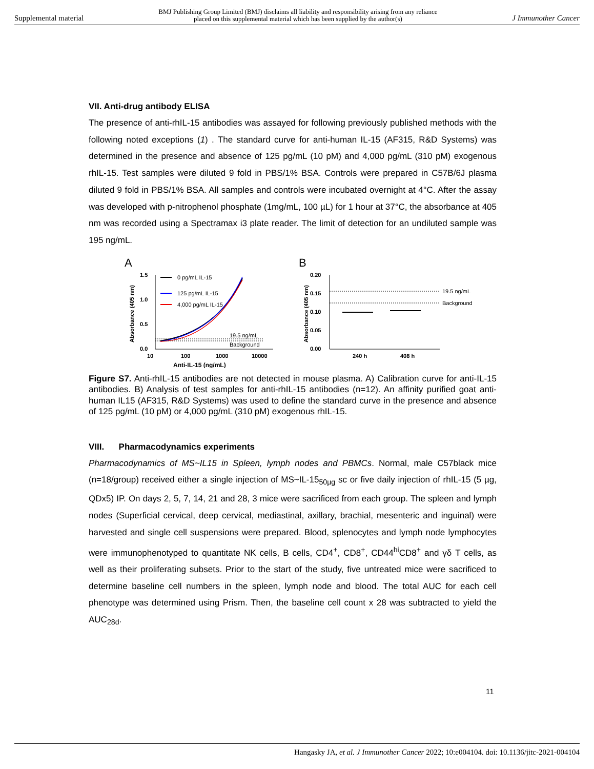Supplemental material BMJ Publishing Group Limited (BMJ) disclaims all liability and responsibility arising from any reliance
placed on this supplemental material which has been supplied by the author(s) J Immunother Cancer
VII. Anti-drug antibody ELISA
The presence of anti-rhIL-15 antibodies was assayed for following previously published methods with the following noted exceptions (1) . The standard curve for anti-human IL-15 (AF315, R&D Systems) was determined in the presence and absence of 125 pg/mL (10 pM) and 4,000 pg/mL (310 pM) exogenous rhIL-15. Test samples were diluted 9 fold in PBS/1% BSA. Controls were prepared in C57B/6J plasma diluted 9 fold in PBS/1% BSA. All samples and controls were incubated overnight at 4°C. After the assay was developed with p-nitrophenol phosphate (1mg/mL, 100 µL) for 1 hour at 37°C, the absorbance at 405 nm was recorded using a Spectramax i3 plate reader. The limit of detection for an undiluted sample was 195 ng/mL.
A
Absorbance (405 nm)
1.5
1.0
0.5
0.0
10
100
1000
10000
Anti-IL-15 (ng/mL)
19.5 ng/mL
Background
0 pg/mL IL-15
125 pg/mL IL-15
4,000 pg/mL IL-15
B
Absorbance (405 nm)
0.20
0.15
0.10
0.05
0.00
19.5 ng/mL
Background
240 h
408 h
Figure S7. Anti-rhIL-15 antibodies are not detected in mouse plasma. A) Calibration curve for anti-IL-15 antibodies. B) Analysis of test samples for anti-rhIL-15 antibodies (n=12). An affinity purified goat anti-human IL15 (AF315, R&D Systems) was used to define the standard curve in the presence and absence of 125 pg/mL (10 pM) or 4,000 pg/mL (310 pM) exogenous rhIL-15.
VIII. Pharmacodynamics experiments
Pharmacodynamics of MS~IL15 in Spleen, lymph nodes and PBMCs. Normal, male C57black mice (n=18/group) received either a single injection of MS~IL-15<sub>50µg</sub> sc or five daily injection of rhIL-15 (5 µg, QDx5) IP. On days 2, 5, 7, 14, 21 and 28, 3 mice were sacrificed from each group. The spleen and lymph nodes (Superficial cervical, deep cervical, mediastinal, axillary, brachial, mesenteric and inguinal) were harvested and single cell suspensions were prepared. Blood, splenocytes and lymph node lymphocytes were immunophenotyped to quantitate NK cells, B cells, CD4<sup>+</sup>, CD8<sup>+</sup>, CD44<sup>hi</sup>CD8<sup>+</sup> and γδ T cells, as well as their proliferating subsets. Prior to the start of the study, five untreated mice were sacrificed to determine baseline cell numbers in the spleen, lymph node and blood. The total AUC for each cell phenotype was determined using Prism. Then, the baseline cell count x 28 was subtracted to yield the AUC<sub>28d</sub>.
11
Hangasky JA, et al. J Immunother Cancer 2022; 10:e004104. doi: 10.1136/jitc-2021-004104